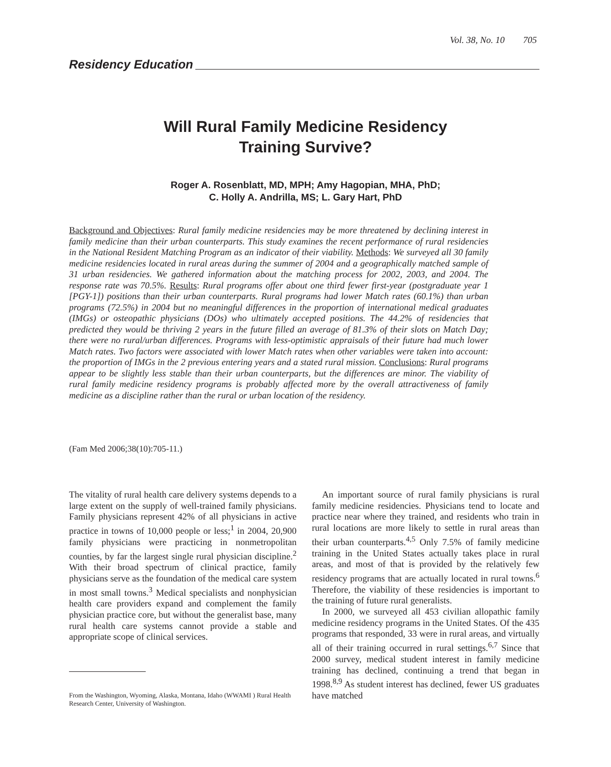Vol. 38, No. 10 705
Residency Education
Will Rural Family Medicine Residency
Training Survive?
Roger A. Rosenblatt, MD, MPH; Amy Hagopian, MHA, PhD;
C. Holly A. Andrilla, MS; L. Gary Hart, PhD
Background and Objectives: Rural family medicine residencies may be more threatened by declining interest in family medicine than their urban counterparts. This study examines the recent performance of rural residencies in the National Resident Matching Program as an indicator of their viability. Methods: We surveyed all 30 family medicine residencies located in rural areas during the summer of 2004 and a geographically matched sample of 31 urban residencies. We gathered information about the matching process for 2002, 2003, and 2004. The response rate was 70.5%. Results: Rural programs offer about one third fewer first-year (postgraduate year 1 [PGY-1]) positions than their urban counterparts. Rural programs had lower Match rates (60.1%) than urban programs (72.5%) in 2004 but no meaningful differences in the proportion of international medical graduates (IMGs) or osteopathic physicians (DOs) who ultimately accepted positions. The 44.2% of residencies that predicted they would be thriving 2 years in the future filled an average of 81.3% of their slots on Match Day; there were no rural/urban differences. Programs with less-optimistic appraisals of their future had much lower Match rates. Two factors were associated with lower Match rates when other variables were taken into account: the proportion of IMGs in the 2 previous entering years and a stated rural mission. Conclusions: Rural programs appear to be slightly less stable than their urban counterparts, but the differences are minor. The viability of rural family medicine residency programs is probably affected more by the overall attractiveness of family medicine as a discipline rather than the rural or urban location of the residency.
(Fam Med 2006;38(10):705-11.)
The vitality of rural health care delivery systems depends to a large extent on the supply of well-trained family physicians. Family physicians represent 42% of all physicians in active practice in towns of 10,000 people or less;<sup>1</sup> in 2004, 20,900 family physicians were practicing in nonmetropolitan counties, by far the largest single rural physician discipline.<sup>2</sup> With their broad spectrum of clinical practice, family physicians serve as the foundation of the medical care system in most small towns.<sup>3</sup> Medical specialists and nonphysician health care providers expand and complement the family physician practice core, but without the generalist base, many rural health care systems cannot provide a stable and appropriate scope of clinical services.
From the Washington, Wyoming, Alaska, Montana, Idaho (WWAMI ) Rural Health Research Center, University of Washington.
An important source of rural family physicians is rural family medicine residencies. Physicians tend to locate and practice near where they trained, and residents who train in rural locations are more likely to settle in rural areas than their urban counterparts.<sup>4,5</sup> Only 7.5% of family medicine training in the United States actually takes place in rural areas, and most of that is provided by the relatively few residency programs that are actually located in rural towns.<sup>6</sup> Therefore, the viability of these residencies is important to the training of future rural generalists.
In 2000, we surveyed all 453 civilian allopathic family medicine residency programs in the United States. Of the 435 programs that responded, 33 were in rural areas, and virtually all of their training occurred in rural settings.<sup>6,7</sup> Since that 2000 survey, medical student interest in family medicine training has declined, continuing a trend that began in 1998.<sup>8,9</sup> As student interest has declined, fewer US graduates have matched